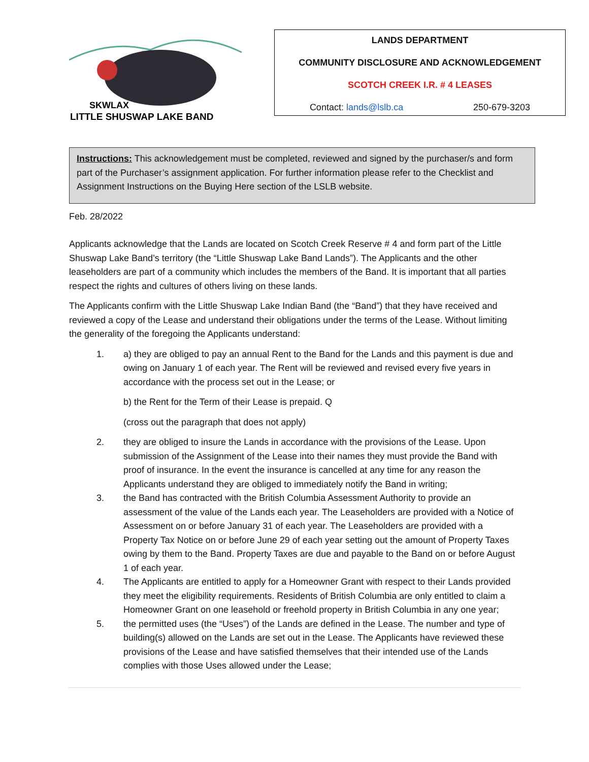SKWLAX
LITTLE SHUSWAP LAKE BAND
LANDS DEPARTMENT
COMMUNITY DISCLOSURE AND ACKNOWLEDGEMENT
SCOTCH CREEK I.R. # 4 LEASES
Contact: lands@lslb.ca 250-679-3203
Instructions: This acknowledgement must be completed, reviewed and signed by the purchaser/s and form part of the Purchaser’s assignment application. For further information please refer to the Checklist and Assignment Instructions on the Buying Here section of the LSLB website.
Feb. 28/2022
Applicants acknowledge that the Lands are located on Scotch Creek Reserve # 4 and form part of the Little Shuswap Lake Band’s territory (the “Little Shuswap Lake Band Lands”). The Applicants and the other leaseholders are part of a community which includes the members of the Band. It is important that all parties respect the rights and cultures of others living on these lands.
The Applicants confirm with the Little Shuswap Lake Indian Band (the “Band”) that they have received and reviewed a copy of the Lease and understand their obligations under the terms of the Lease. Without limiting the generality of the foregoing the Applicants understand:
1. a) they are obliged to pay an annual Rent to the Band for the Lands and this payment is due and owing on January 1 of each year. The Rent will be reviewed and revised every five years in accordance with the process set out in the Lease; or
b) the Rent for the Term of their Lease is prepaid. Q
(cross out the paragraph that does not apply)
2. they are obliged to insure the Lands in accordance with the provisions of the Lease. Upon submission of the Assignment of the Lease into their names they must provide the Band with proof of insurance. In the event the insurance is cancelled at any time for any reason the Applicants understand they are obliged to immediately notify the Band in writing;
3. the Band has contracted with the British Columbia Assessment Authority to provide an assessment of the value of the Lands each year. The Leaseholders are provided with a Notice of Assessment on or before January 31 of each year. The Leaseholders are provided with a Property Tax Notice on or before June 29 of each year setting out the amount of Property Taxes owing by them to the Band. Property Taxes are due and payable to the Band on or before August 1 of each year.
4. The Applicants are entitled to apply for a Homeowner Grant with respect to their Lands provided they meet the eligibility requirements. Residents of British Columbia are only entitled to claim a Homeowner Grant on one leasehold or freehold property in British Columbia in any one year;
5. the permitted uses (the “Uses”) of the Lands are defined in the Lease. The number and type of building(s) allowed on the Lands are set out in the Lease. The Applicants have reviewed these provisions of the Lease and have satisfied themselves that their intended use of the Lands complies with those Uses allowed under the Lease;